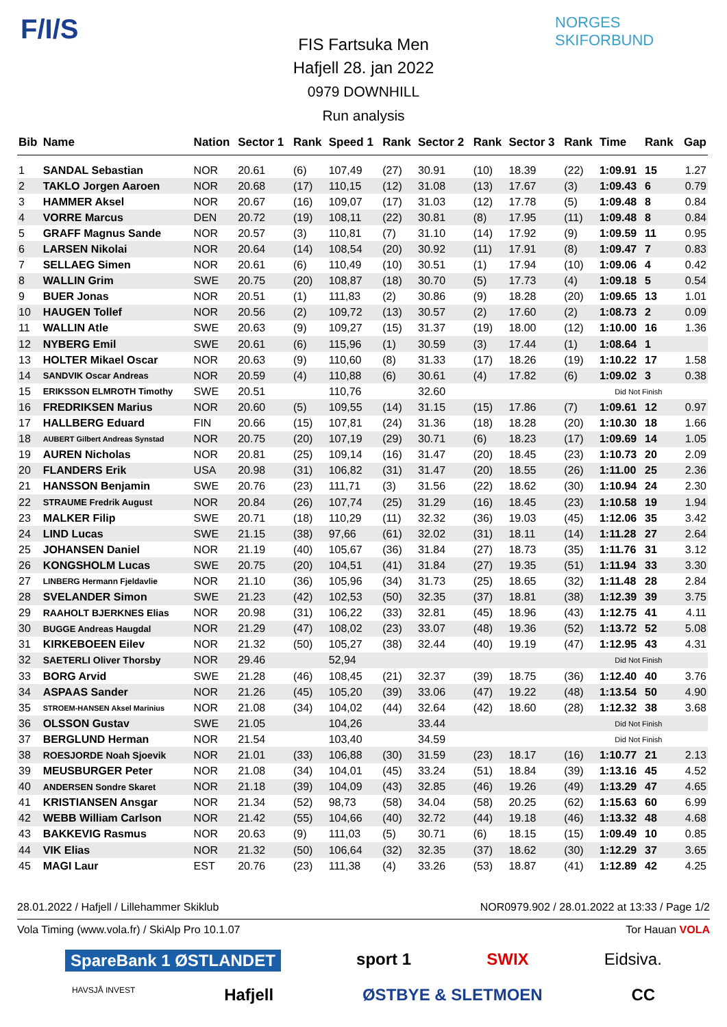F/I/S
NORGES SKIFORBUND
FIS Fartsuka Men
Hafjell 28. jan 2022
0979 DOWNHILL
Run analysis
| Bib | Name | Nation | Sector 1 | Rank | Speed 1 | Rank | Sector 2 | Rank | Sector 3 | Rank | Time | Rank | Gap |
| --- | --- | --- | --- | --- | --- | --- | --- | --- | --- | --- | --- | --- | --- |
| 1 | SANDAL Sebastian | NOR | 20.61 | (6) | 107,49 | (27) | 30.91 | (10) | 18.39 | (22) | 1:09.91 | 15 | 1.27 |
| 2 | TAKLO Jorgen Aaroen | NOR | 20.68 | (17) | 110,15 | (12) | 31.08 | (13) | 17.67 | (3) | 1:09.43 | 6 | 0.79 |
| 3 | HAMMER Aksel | NOR | 20.67 | (16) | 109,07 | (17) | 31.03 | (12) | 17.78 | (5) | 1:09.48 | 8 | 0.84 |
| 4 | VORRE Marcus | DEN | 20.72 | (19) | 108,11 | (22) | 30.81 | (8) | 17.95 | (11) | 1:09.48 | 8 | 0.84 |
| 5 | GRAFF Magnus Sande | NOR | 20.57 | (3) | 110,81 | (7) | 31.10 | (14) | 17.92 | (9) | 1:09.59 | 11 | 0.95 |
| 6 | LARSEN Nikolai | NOR | 20.64 | (14) | 108,54 | (20) | 30.92 | (11) | 17.91 | (8) | 1:09.47 | 7 | 0.83 |
| 7 | SELLAEG Simen | NOR | 20.61 | (6) | 110,49 | (10) | 30.51 | (1) | 17.94 | (10) | 1:09.06 | 4 | 0.42 |
| 8 | WALLIN Grim | SWE | 20.75 | (20) | 108,87 | (18) | 30.70 | (5) | 17.73 | (4) | 1:09.18 | 5 | 0.54 |
| 9 | BUER Jonas | NOR | 20.51 | (1) | 111,83 | (2) | 30.86 | (9) | 18.28 | (20) | 1:09.65 | 13 | 1.01 |
| 10 | HAUGEN Tollef | NOR | 20.56 | (2) | 109,72 | (13) | 30.57 | (2) | 17.60 | (2) | 1:08.73 | 2 | 0.09 |
| 11 | WALLIN Atle | SWE | 20.63 | (9) | 109,27 | (15) | 31.37 | (19) | 18.00 | (12) | 1:10.00 | 16 | 1.36 |
| 12 | NYBERG Emil | SWE | 20.61 | (6) | 115,96 | (1) | 30.59 | (3) | 17.44 | (1) | 1:08.64 | 1 | |
| 13 | HOLTER Mikael Oscar | NOR | 20.63 | (9) | 110,60 | (8) | 31.33 | (17) | 18.26 | (19) | 1:10.22 | 17 | 1.58 |
| 14 | SANDVIK Oscar Andreas | NOR | 20.59 | (4) | 110,88 | (6) | 30.61 | (4) | 17.82 | (6) | 1:09.02 | 3 | 0.38 |
| 15 | ERIKSSON ELMROTH Timothy | SWE | 20.51 | | 110,76 | | 32.60 | | | | Did Not Finish | | |
| 16 | FREDRIKSEN Marius | NOR | 20.60 | (5) | 109,55 | (14) | 31.15 | (15) | 17.86 | (7) | 1:09.61 | 12 | 0.97 |
| 17 | HALLBERG Eduard | FIN | 20.66 | (15) | 107,81 | (24) | 31.36 | (18) | 18.28 | (20) | 1:10.30 | 18 | 1.66 |
| 18 | AUBERT Gilbert Andreas Synstad | NOR | 20.75 | (20) | 107,19 | (29) | 30.71 | (6) | 18.23 | (17) | 1:09.69 | 14 | 1.05 |
| 19 | AUREN Nicholas | NOR | 20.81 | (25) | 109,14 | (16) | 31.47 | (20) | 18.45 | (23) | 1:10.73 | 20 | 2.09 |
| 20 | FLANDERS Erik | USA | 20.98 | (31) | 106,82 | (31) | 31.47 | (20) | 18.55 | (26) | 1:11.00 | 25 | 2.36 |
| 21 | HANSSON Benjamin | SWE | 20.76 | (23) | 111,71 | (3) | 31.56 | (22) | 18.62 | (30) | 1:10.94 | 24 | 2.30 |
| 22 | STRAUME Fredrik August | NOR | 20.84 | (26) | 107,74 | (25) | 31.29 | (16) | 18.45 | (23) | 1:10.58 | 19 | 1.94 |
| 23 | MALKER Filip | SWE | 20.71 | (18) | 110,29 | (11) | 32.32 | (36) | 19.03 | (45) | 1:12.06 | 35 | 3.42 |
| 24 | LIND Lucas | SWE | 21.15 | (38) | 97,66 | (61) | 32.02 | (31) | 18.11 | (14) | 1:11.28 | 27 | 2.64 |
| 25 | JOHANSEN Daniel | NOR | 21.19 | (40) | 105,67 | (36) | 31.84 | (27) | 18.73 | (35) | 1:11.76 | 31 | 3.12 |
| 26 | KONGSHOLM Lucas | SWE | 20.75 | (20) | 104,51 | (41) | 31.84 | (27) | 19.35 | (51) | 1:11.94 | 33 | 3.30 |
| 27 | LINBERG Hermann Fjeldavlie | NOR | 21.10 | (36) | 105,96 | (34) | 31.73 | (25) | 18.65 | (32) | 1:11.48 | 28 | 2.84 |
| 28 | SVELANDER Simon | SWE | 21.23 | (42) | 102,53 | (50) | 32.35 | (37) | 18.81 | (38) | 1:12.39 | 39 | 3.75 |
| 29 | RAAHOLT BJERKNES Elias | NOR | 20.98 | (31) | 106,22 | (33) | 32.81 | (45) | 18.96 | (43) | 1:12.75 | 41 | 4.11 |
| 30 | BUGGE Andreas Haugdal | NOR | 21.29 | (47) | 108,02 | (23) | 33.07 | (48) | 19.36 | (52) | 1:13.72 | 52 | 5.08 |
| 31 | KIRKEBOEEN Eilev | NOR | 21.32 | (50) | 105,27 | (38) | 32.44 | (40) | 19.19 | (47) | 1:12.95 | 43 | 4.31 |
| 32 | SAETERLI Oliver Thorsby | NOR | 29.46 | | 52,94 | | | | | | Did Not Finish | | |
| 33 | BORG Arvid | SWE | 21.28 | (46) | 108,45 | (21) | 32.37 | (39) | 18.75 | (36) | 1:12.40 | 40 | 3.76 |
| 34 | ASPAAS Sander | NOR | 21.26 | (45) | 105,20 | (39) | 33.06 | (47) | 19.22 | (48) | 1:13.54 | 50 | 4.90 |
| 35 | STROEM-HANSEN Aksel Marinius | NOR | 21.08 | (34) | 104,02 | (44) | 32.64 | (42) | 18.60 | (28) | 1:12.32 | 38 | 3.68 |
| 36 | OLSSON Gustav | SWE | 21.05 | | 104,26 | | 33.44 | | | | Did Not Finish | | |
| 37 | BERGLUND Herman | NOR | 21.54 | | 103,40 | | 34.59 | | | | Did Not Finish | | |
| 38 | ROESJORDE Noah Sjoevik | NOR | 21.01 | (33) | 106,88 | (30) | 31.59 | (23) | 18.17 | (16) | 1:10.77 | 21 | 2.13 |
| 39 | MEUSBURGER Peter | NOR | 21.08 | (34) | 104,01 | (45) | 33.24 | (51) | 18.84 | (39) | 1:13.16 | 45 | 4.52 |
| 40 | ANDERSEN Sondre Skaret | NOR | 21.18 | (39) | 104,09 | (43) | 32.85 | (46) | 19.26 | (49) | 1:13.29 | 47 | 4.65 |
| 41 | KRISTIANSEN Ansgar | NOR | 21.34 | (52) | 98,73 | (58) | 34.04 | (58) | 20.25 | (62) | 1:15.63 | 60 | 6.99 |
| 42 | WEBB William Carlson | NOR | 21.42 | (55) | 104,66 | (40) | 32.72 | (44) | 19.18 | (46) | 1:13.32 | 48 | 4.68 |
| 43 | BAKKEVIG Rasmus | NOR | 20.63 | (9) | 111,03 | (5) | 30.71 | (6) | 18.15 | (15) | 1:09.49 | 10 | 0.85 |
| 44 | VIK Elias | NOR | 21.32 | (50) | 106,64 | (32) | 32.35 | (37) | 18.62 | (30) | 1:12.29 | 37 | 3.65 |
| 45 | MAGI Laur | EST | 20.76 | (23) | 111,38 | (4) | 33.26 | (53) | 18.87 | (41) | 1:12.89 | 42 | 4.25 |
28.01.2022 / Hafjell / Lillehammer Skiklub NOR0979.902 / 28.01.2022 at 13:33 / Page 1/2
Vola Timing (www.vola.fr) / SkiAlp Pro 10.1.07 Tor Hauan VOLA
SpareBank 1 ØSTLANDET sport 1 SWIX Eidsiva.
HAVSJÅ INVEST Hafjell ØSTBYE & SLETMOEN CC